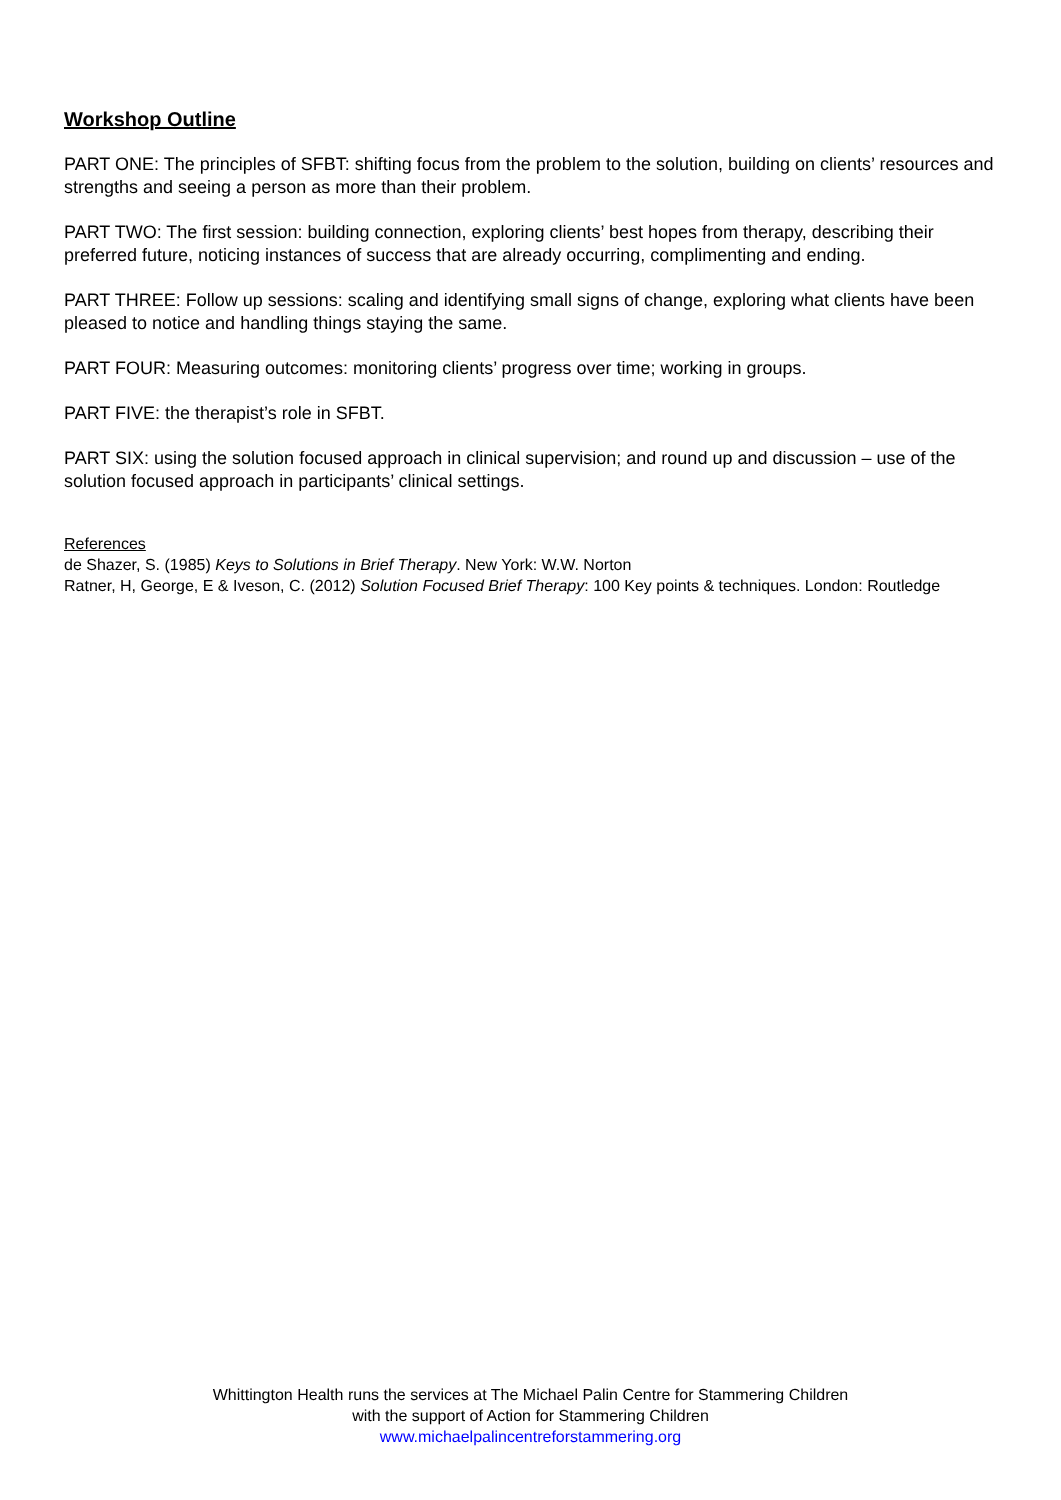Workshop Outline
PART ONE: The principles of SFBT: shifting focus from the problem to the solution, building on clients’ resources and strengths and seeing a person as more than their problem.
PART TWO: The first session: building connection, exploring clients’ best hopes from therapy, describing their preferred future, noticing instances of success that are already occurring, complimenting and ending.
PART THREE: Follow up sessions: scaling and identifying small signs of change, exploring what clients have been pleased to notice and handling things staying the same.
PART FOUR: Measuring outcomes: monitoring clients’ progress over time; working in groups.
PART FIVE: the therapist’s role in SFBT.
PART SIX: using the solution focused approach in clinical supervision; and round up and discussion – use of the solution focused approach in participants’ clinical settings.
References
de Shazer, S. (1985) Keys to Solutions in Brief Therapy. New York: W.W. Norton
Ratner, H, George, E & Iveson, C. (2012) Solution Focused Brief Therapy: 100 Key points & techniques. London: Routledge
Whittington Health runs the services at The Michael Palin Centre for Stammering Children
with the support of Action for Stammering Children
www.michaelpalincentreforstammering.org